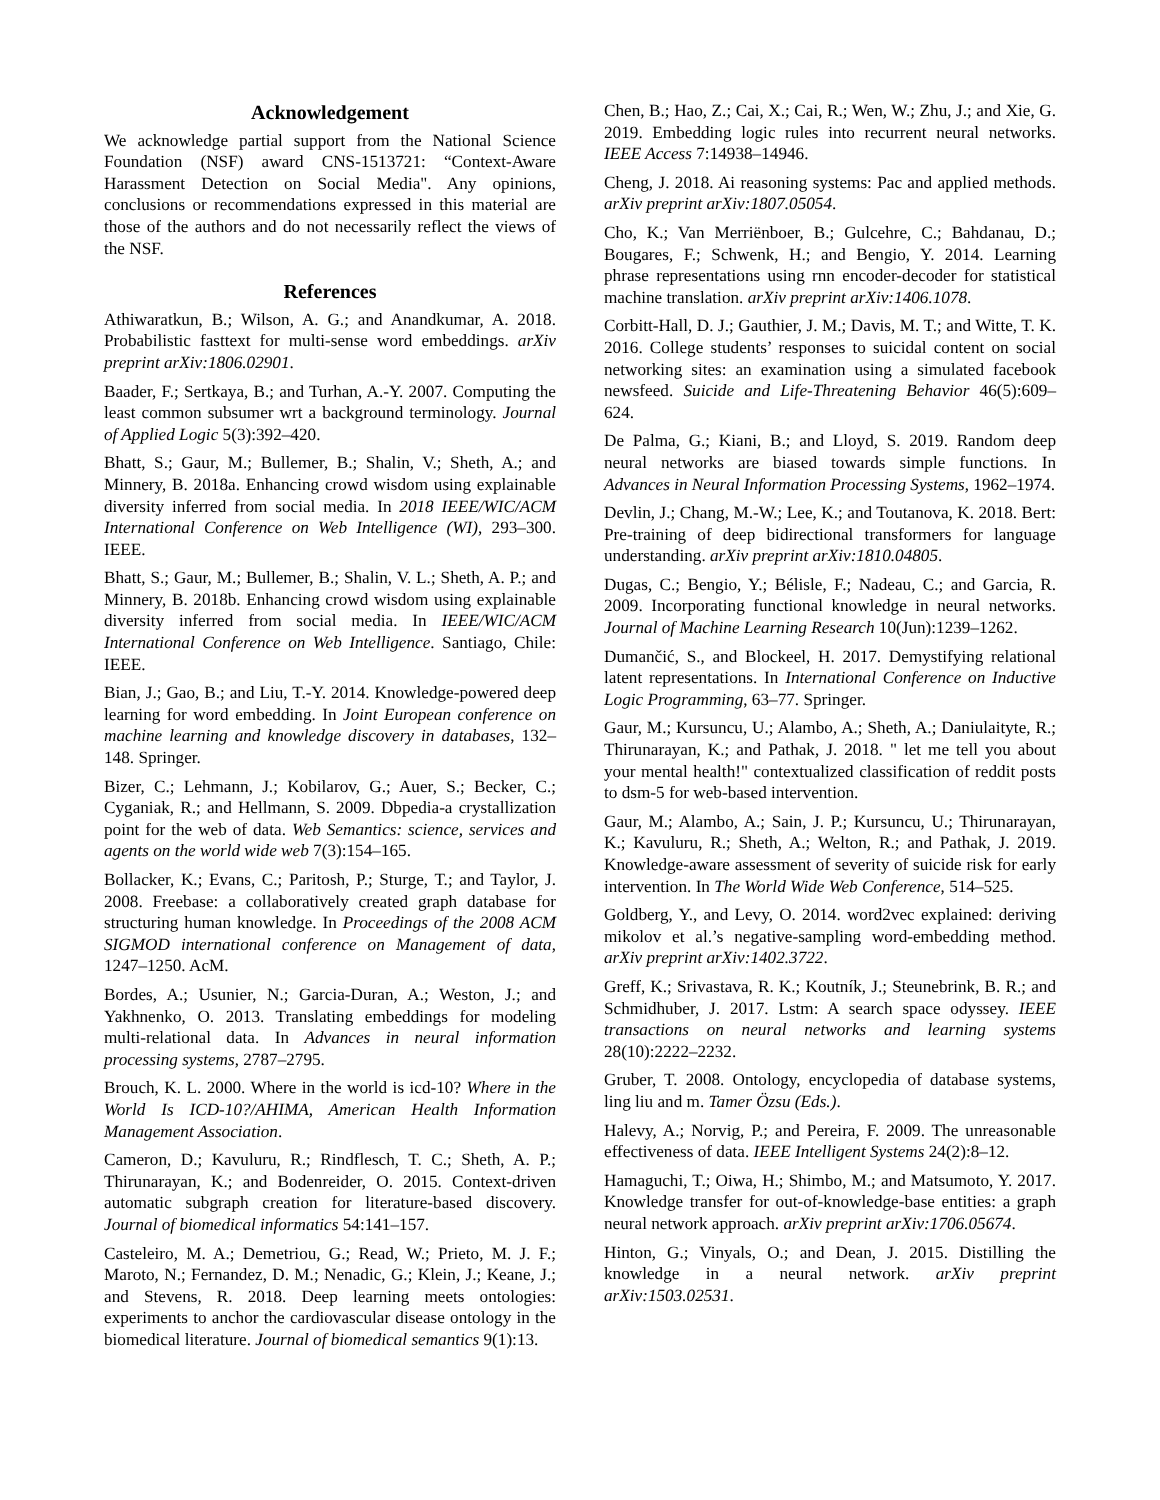Acknowledgement
We acknowledge partial support from the National Science Foundation (NSF) award CNS-1513721: “Context-Aware Harassment Detection on Social Media". Any opinions, conclusions or recommendations expressed in this material are those of the authors and do not necessarily reflect the views of the NSF.
References
Athiwaratkun, B.; Wilson, A. G.; and Anandkumar, A. 2018. Probabilistic fasttext for multi-sense word embeddings. arXiv preprint arXiv:1806.02901.
Baader, F.; Sertkaya, B.; and Turhan, A.-Y. 2007. Computing the least common subsumer wrt a background terminology. Journal of Applied Logic 5(3):392–420.
Bhatt, S.; Gaur, M.; Bullemer, B.; Shalin, V.; Sheth, A.; and Minnery, B. 2018a. Enhancing crowd wisdom using explainable diversity inferred from social media. In 2018 IEEE/WIC/ACM International Conference on Web Intelligence (WI), 293–300. IEEE.
Bhatt, S.; Gaur, M.; Bullemer, B.; Shalin, V. L.; Sheth, A. P.; and Minnery, B. 2018b. Enhancing crowd wisdom using explainable diversity inferred from social media. In IEEE/WIC/ACM International Conference on Web Intelligence. Santiago, Chile: IEEE.
Bian, J.; Gao, B.; and Liu, T.-Y. 2014. Knowledge-powered deep learning for word embedding. In Joint European conference on machine learning and knowledge discovery in databases, 132–148. Springer.
Bizer, C.; Lehmann, J.; Kobilarov, G.; Auer, S.; Becker, C.; Cyganiak, R.; and Hellmann, S. 2009. Dbpedia-a crystallization point for the web of data. Web Semantics: science, services and agents on the world wide web 7(3):154–165.
Bollacker, K.; Evans, C.; Paritosh, P.; Sturge, T.; and Taylor, J. 2008. Freebase: a collaboratively created graph database for structuring human knowledge. In Proceedings of the 2008 ACM SIGMOD international conference on Management of data, 1247–1250. AcM.
Bordes, A.; Usunier, N.; Garcia-Duran, A.; Weston, J.; and Yakhnenko, O. 2013. Translating embeddings for modeling multi-relational data. In Advances in neural information processing systems, 2787–2795.
Brouch, K. L. 2000. Where in the world is icd-10? Where in the World Is ICD-10?/AHIMA, American Health Information Management Association.
Cameron, D.; Kavuluru, R.; Rindflesch, T. C.; Sheth, A. P.; Thirunarayan, K.; and Bodenreider, O. 2015. Context-driven automatic subgraph creation for literature-based discovery. Journal of biomedical informatics 54:141–157.
Casteleiro, M. A.; Demetriou, G.; Read, W.; Prieto, M. J. F.; Maroto, N.; Fernandez, D. M.; Nenadic, G.; Klein, J.; Keane, J.; and Stevens, R. 2018. Deep learning meets ontologies: experiments to anchor the cardiovascular disease ontology in the biomedical literature. Journal of biomedical semantics 9(1):13.
Chen, B.; Hao, Z.; Cai, X.; Cai, R.; Wen, W.; Zhu, J.; and Xie, G. 2019. Embedding logic rules into recurrent neural networks. IEEE Access 7:14938–14946.
Cheng, J. 2018. Ai reasoning systems: Pac and applied methods. arXiv preprint arXiv:1807.05054.
Cho, K.; Van Merriënboer, B.; Gulcehre, C.; Bahdanau, D.; Bougares, F.; Schwenk, H.; and Bengio, Y. 2014. Learning phrase representations using rnn encoder-decoder for statistical machine translation. arXiv preprint arXiv:1406.1078.
Corbitt-Hall, D. J.; Gauthier, J. M.; Davis, M. T.; and Witte, T. K. 2016. College students’ responses to suicidal content on social networking sites: an examination using a simulated facebook newsfeed. Suicide and Life-Threatening Behavior 46(5):609–624.
De Palma, G.; Kiani, B.; and Lloyd, S. 2019. Random deep neural networks are biased towards simple functions. In Advances in Neural Information Processing Systems, 1962–1974.
Devlin, J.; Chang, M.-W.; Lee, K.; and Toutanova, K. 2018. Bert: Pre-training of deep bidirectional transformers for language understanding. arXiv preprint arXiv:1810.04805.
Dugas, C.; Bengio, Y.; Bélisle, F.; Nadeau, C.; and Garcia, R. 2009. Incorporating functional knowledge in neural networks. Journal of Machine Learning Research 10(Jun):1239–1262.
Dumančić, S., and Blockeel, H. 2017. Demystifying relational latent representations. In International Conference on Inductive Logic Programming, 63–77. Springer.
Gaur, M.; Kursuncu, U.; Alambo, A.; Sheth, A.; Daniulaityte, R.; Thirunarayan, K.; and Pathak, J. 2018. " let me tell you about your mental health!" contextualized classification of reddit posts to dsm-5 for web-based intervention.
Gaur, M.; Alambo, A.; Sain, J. P.; Kursuncu, U.; Thirunarayan, K.; Kavuluru, R.; Sheth, A.; Welton, R.; and Pathak, J. 2019. Knowledge-aware assessment of severity of suicide risk for early intervention. In The World Wide Web Conference, 514–525.
Goldberg, Y., and Levy, O. 2014. word2vec explained: deriving mikolov et al.’s negative-sampling word-embedding method. arXiv preprint arXiv:1402.3722.
Greff, K.; Srivastava, R. K.; Koutník, J.; Steunebrink, B. R.; and Schmidhuber, J. 2017. Lstm: A search space odyssey. IEEE transactions on neural networks and learning systems 28(10):2222–2232.
Gruber, T. 2008. Ontology, encyclopedia of database systems, ling liu and m. Tamer Özsu (Eds.).
Halevy, A.; Norvig, P.; and Pereira, F. 2009. The unreasonable effectiveness of data. IEEE Intelligent Systems 24(2):8–12.
Hamaguchi, T.; Oiwa, H.; Shimbo, M.; and Matsumoto, Y. 2017. Knowledge transfer for out-of-knowledge-base entities: a graph neural network approach. arXiv preprint arXiv:1706.05674.
Hinton, G.; Vinyals, O.; and Dean, J. 2015. Distilling the knowledge in a neural network. arXiv preprint arXiv:1503.02531.